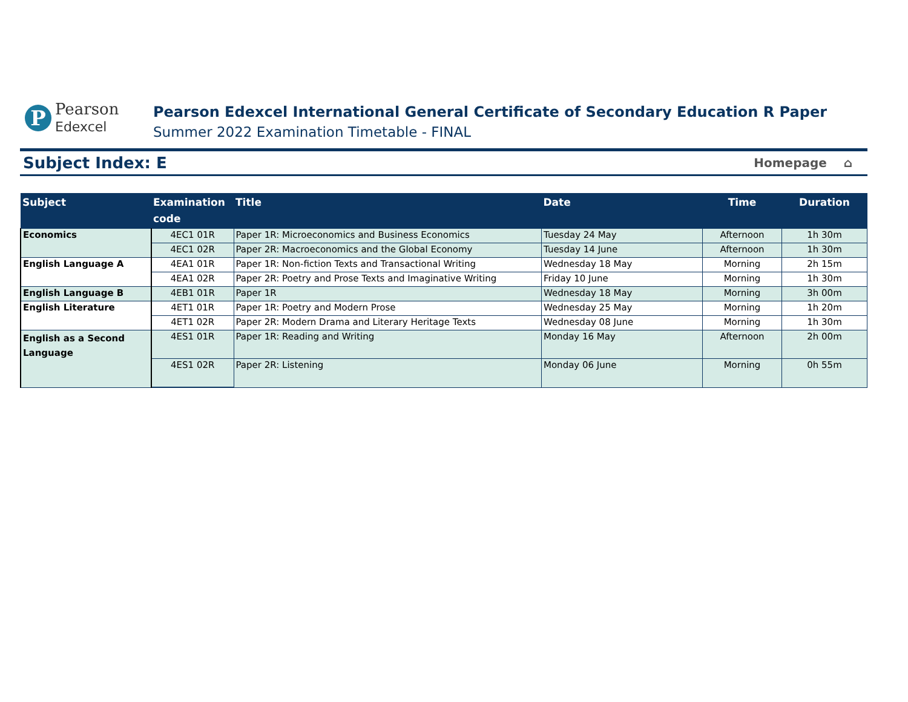P
Pearson
Edexcel
Pearson Edexcel International General Certificate of Secondary Education R Paper
Summer 2022 Examination Timetable - FINAL
Subject Index: E
Homepage ⌂
| Subject | Examination code | Title | Date | Time | Duration |
| --- | --- | --- | --- | --- | --- |
| Economics | 4EC1 01R | Paper 1R: Microeconomics and Business Economics | Tuesday 24 May | Afternoon | 1h 30m |
| | 4EC1 02R | Paper 2R: Macroeconomics and the Global Economy | Tuesday 14 June | Afternoon | 1h 30m |
| English Language A | 4EA1 01R | Paper 1R: Non-fiction Texts and Transactional Writing | Wednesday 18 May | Morning | 2h 15m |
| | 4EA1 02R | Paper 2R: Poetry and Prose Texts and Imaginative Writing | Friday 10 June | Morning | 1h 30m |
| English Language B | 4EB1 01R | Paper 1R | Wednesday 18 May | Morning | 3h 00m |
| English Literature | 4ET1 01R | Paper 1R: Poetry and Modern Prose | Wednesday 25 May | Morning | 1h 20m |
| | 4ET1 02R | Paper 2R: Modern Drama and Literary Heritage Texts | Wednesday 08 June | Morning | 1h 30m |
| English as a Second Language | 4ES1 01R | Paper 1R: Reading and Writing | Monday 16 May | Afternoon | 2h 00m |
| | 4ES1 02R | Paper 2R: Listening | Monday 06 June | Morning | 0h 55m |